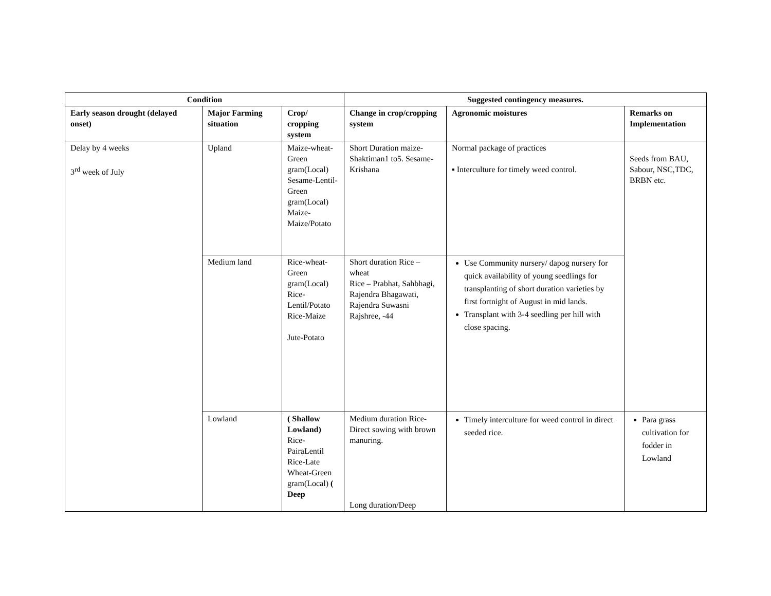| Condition | | | Suggested contingency measures. | | |
| --- | --- | --- | --- | --- | --- |
| Early season drought (delayed onset) | Major Farming situation | Crop/ cropping system | Change in crop/cropping system | Agronomic moistures | Remarks on Implementation |
| Delay by 4 weeks 3<sup>rd</sup> week of July | Upland | Maize-wheat-Green gram(Local) Sesame-Lentil-Green gram(Local) Maize-Maize/Potato | Short Duration maize-Shaktiman1 to5. Sesame-Krishana | Normal package of practices ▪ Interculture for timely weed control. | Seeds from BAU, Sabour, NSC,TDC, BRBN etc. |
| | Medium land | Rice-wheat-Green gram(Local) Rice-Lentil/Potato Rice-Maize Jute-Potato | Short duration Rice – wheat Rice – Prabhat, Sahbhagi, Rajendra Bhagawati, Rajendra Suwasni Rajshree, -44 | Use Community nursery/ dapog nursery for quick availability of young seedlings for transplanting of short duration varieties by first fortnight of August in mid lands. Transplant with 3-4 seedling per hill with close spacing. | |
| | Lowland | ( Shallow Lowland) Rice-PairaLentil Rice-Late Wheat-Green gram(Local) ( Deep | Medium duration Rice-Direct sowing with brown manuring. Long duration/Deep | Timely interculture for weed control in direct seeded rice. | Para grass cultivation for fodder in Lowland |